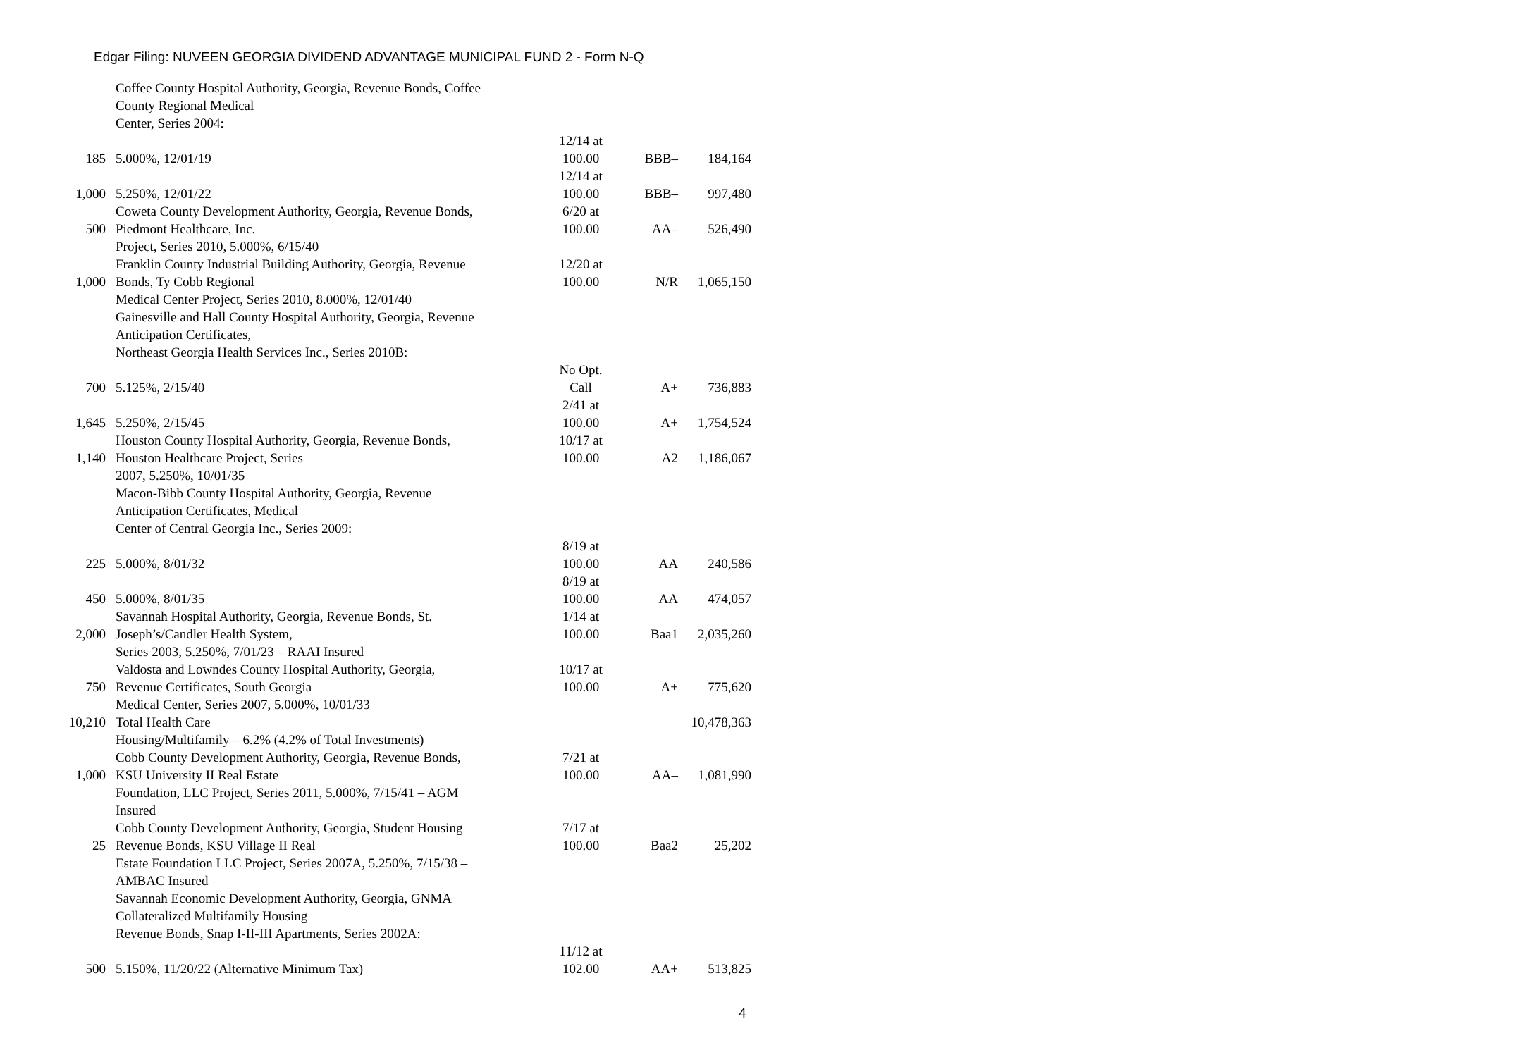Edgar Filing: NUVEEN GEORGIA DIVIDEND ADVANTAGE MUNICIPAL FUND 2 - Form N-Q
| | Coffee County Hospital Authority, Georgia, Revenue Bonds, Coffee County Regional Medical Center, Series 2004: | | | |
| 185 | 5.000%, 12/01/19 | 12/14 at 100.00 | BBB– | 184,164 |
| 1,000 | 5.250%, 12/01/22 | 12/14 at 100.00 | BBB– | 997,480 |
| 500 | Coweta County Development Authority, Georgia, Revenue Bonds, Piedmont Healthcare, Inc. | 6/20 at 100.00 | AA– | 526,490 |
| | Project, Series 2010, 5.000%, 6/15/40 | | | |
| 1,000 | Franklin County Industrial Building Authority, Georgia, Revenue Bonds, Ty Cobb Regional | 12/20 at 100.00 | N/R | 1,065,150 |
| | Medical Center Project, Series 2010, 8.000%, 12/01/40 | | | |
| | Gainesville and Hall County Hospital Authority, Georgia, Revenue Anticipation Certificates, Northeast Georgia Health Services Inc., Series 2010B: | | | |
| 700 | 5.125%, 2/15/40 | No Opt. Call | A+ | 736,883 |
| 1,645 | 5.250%, 2/15/45 | 2/41 at 100.00 | A+ | 1,754,524 |
| 1,140 | Houston County Hospital Authority, Georgia, Revenue Bonds, Houston Healthcare Project, Series | 10/17 at 100.00 | A2 | 1,186,067 |
| | 2007, 5.250%, 10/01/35 | | | |
| | Macon-Bibb County Hospital Authority, Georgia, Revenue Anticipation Certificates, Medical Center of Central Georgia Inc., Series 2009: | | | |
| 225 | 5.000%, 8/01/32 | 8/19 at 100.00 | AA | 240,586 |
| 450 | 5.000%, 8/01/35 | 8/19 at 100.00 | AA | 474,057 |
| 2,000 | Savannah Hospital Authority, Georgia, Revenue Bonds, St. Joseph’s/Candler Health System, | 1/14 at 100.00 | Baa1 | 2,035,260 |
| | Series 2003, 5.250%, 7/01/23 – RAAI Insured | | | |
| 750 | Valdosta and Lowndes County Hospital Authority, Georgia, Revenue Certificates, South Georgia | 10/17 at 100.00 | A+ | 775,620 |
| | Medical Center, Series 2007, 5.000%, 10/01/33 | | | |
| 10,210 | Total Health Care | | | 10,478,363 |
| | Housing/Multifamily – 6.2% (4.2% of Total Investments) | | | |
| 1,000 | Cobb County Development Authority, Georgia, Revenue Bonds, KSU University II Real Estate | 7/21 at 100.00 | AA– | 1,081,990 |
| | Foundation, LLC Project, Series 2011, 5.000%, 7/15/41 – AGM Insured | | | |
| 25 | Cobb County Development Authority, Georgia, Student Housing Revenue Bonds, KSU Village II Real | 7/17 at 100.00 | Baa2 | 25,202 |
| | Estate Foundation LLC Project, Series 2007A, 5.250%, 7/15/38 – AMBAC Insured | | | |
| | Savannah Economic Development Authority, Georgia, GNMA Collateralized Multifamily Housing Revenue Bonds, Snap I-II-III Apartments, Series 2002A: | | | |
| 500 | 5.150%, 11/20/22 (Alternative Minimum Tax) | 11/12 at 102.00 | AA+ | 513,825 |
4